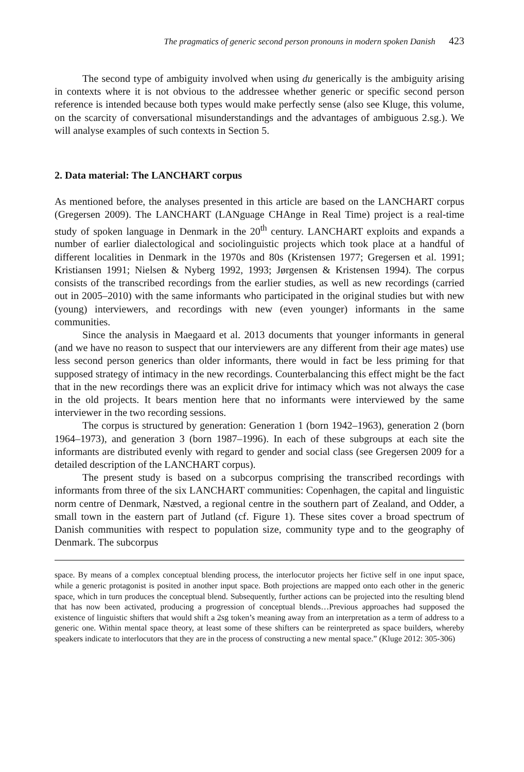The pragmatics of generic second person pronouns in modern spoken Danish 423
The second type of ambiguity involved when using du generically is the ambiguity arising in contexts where it is not obvious to the addressee whether generic or specific second person reference is intended because both types would make perfectly sense (also see Kluge, this volume, on the scarcity of conversational misunderstandings and the advantages of ambiguous 2.sg.). We will analyse examples of such contexts in Section 5.
2. Data material: The LANCHART corpus
As mentioned before, the analyses presented in this article are based on the LANCHART corpus (Gregersen 2009). The LANCHART (LANguage CHAnge in Real Time) project is a real-time study of spoken language in Denmark in the 20<sup>th</sup> century. LANCHART exploits and expands a number of earlier dialectological and sociolinguistic projects which took place at a handful of different localities in Denmark in the 1970s and 80s (Kristensen 1977; Gregersen et al. 1991; Kristiansen 1991; Nielsen & Nyberg 1992, 1993; Jørgensen & Kristensen 1994). The corpus consists of the transcribed recordings from the earlier studies, as well as new recordings (carried out in 2005–2010) with the same informants who participated in the original studies but with new (young) interviewers, and recordings with new (even younger) informants in the same communities.
Since the analysis in Maegaard et al. 2013 documents that younger informants in general (and we have no reason to suspect that our interviewers are any different from their age mates) use less second person generics than older informants, there would in fact be less priming for that supposed strategy of intimacy in the new recordings. Counterbalancing this effect might be the fact that in the new recordings there was an explicit drive for intimacy which was not always the case in the old projects. It bears mention here that no informants were interviewed by the same interviewer in the two recording sessions.
The corpus is structured by generation: Generation 1 (born 1942–1963), generation 2 (born 1964–1973), and generation 3 (born 1987–1996). In each of these subgroups at each site the informants are distributed evenly with regard to gender and social class (see Gregersen 2009 for a detailed description of the LANCHART corpus).
The present study is based on a subcorpus comprising the transcribed recordings with informants from three of the six LANCHART communities: Copenhagen, the capital and linguistic norm centre of Denmark, Næstved, a regional centre in the southern part of Zealand, and Odder, a small town in the eastern part of Jutland (cf. Figure 1). These sites cover a broad spectrum of Danish communities with respect to population size, community type and to the geography of Denmark. The subcorpus
space. By means of a complex conceptual blending process, the interlocutor projects her fictive self in one input space, while a generic protagonist is posited in another input space. Both projections are mapped onto each other in the generic space, which in turn produces the conceptual blend. Subsequently, further actions can be projected into the resulting blend that has now been activated, producing a progression of conceptual blends…Previous approaches had supposed the existence of linguistic shifters that would shift a 2sg token’s meaning away from an interpretation as a term of address to a generic one. Within mental space theory, at least some of these shifters can be reinterpreted as space builders, whereby speakers indicate to interlocutors that they are in the process of constructing a new mental space.” (Kluge 2012: 305-306)